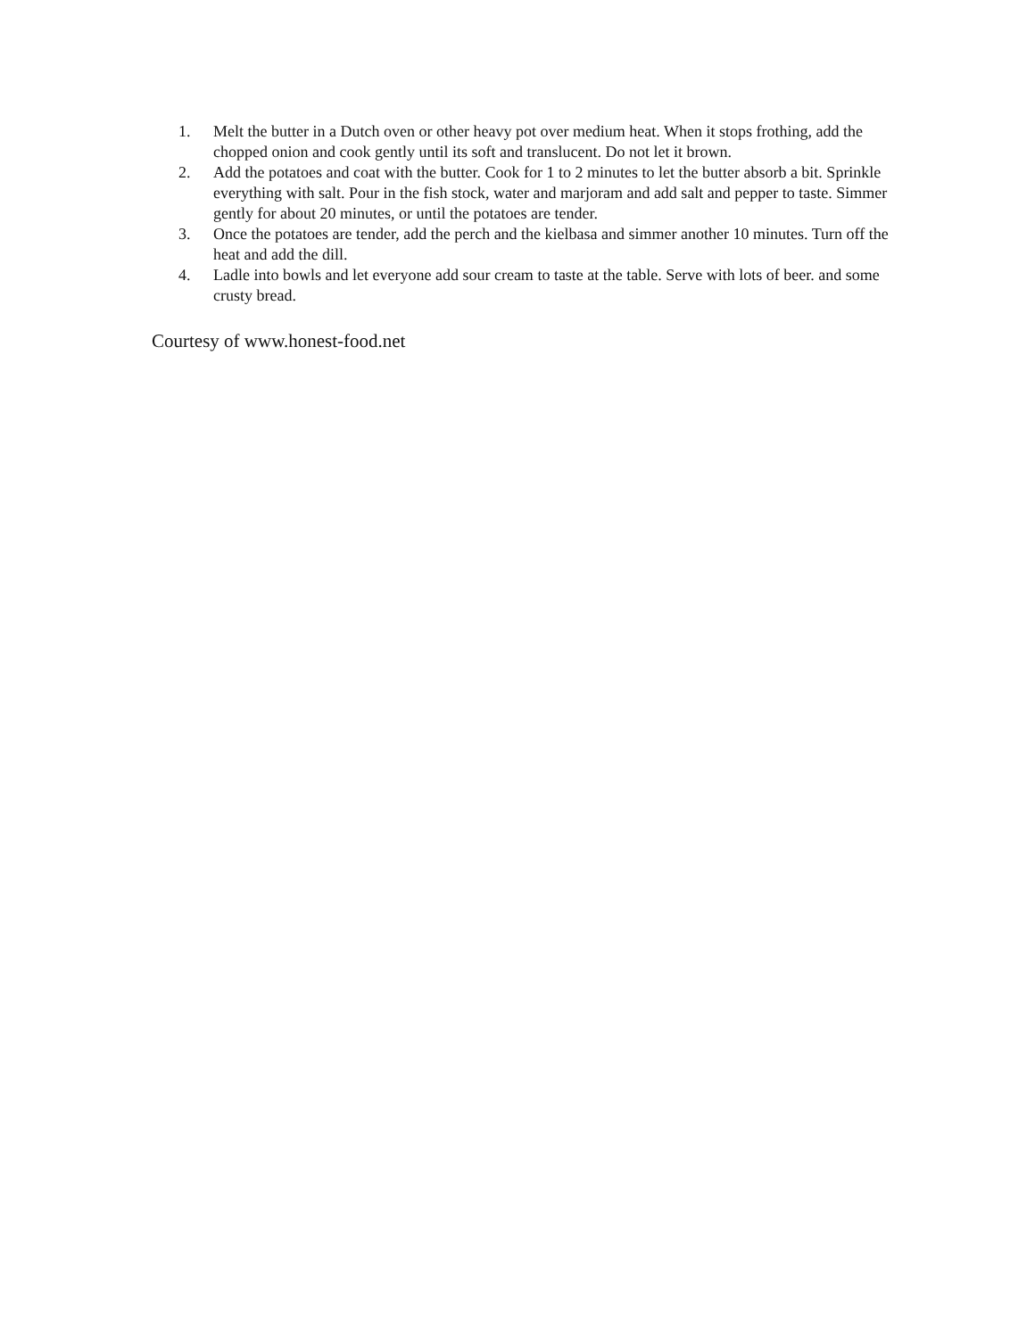1. Melt the butter in a Dutch oven or other heavy pot over medium heat. When it stops frothing, add the chopped onion and cook gently until its soft and translucent. Do not let it brown.
2. Add the potatoes and coat with the butter. Cook for 1 to 2 minutes to let the butter absorb a bit. Sprinkle everything with salt. Pour in the fish stock, water and marjoram and add salt and pepper to taste. Simmer gently for about 20 minutes, or until the potatoes are tender.
3. Once the potatoes are tender, add the perch and the kielbasa and simmer another 10 minutes. Turn off the heat and add the dill.
4. Ladle into bowls and let everyone add sour cream to taste at the table. Serve with lots of beer. and some crusty bread.
Courtesy of www.honest-food.net